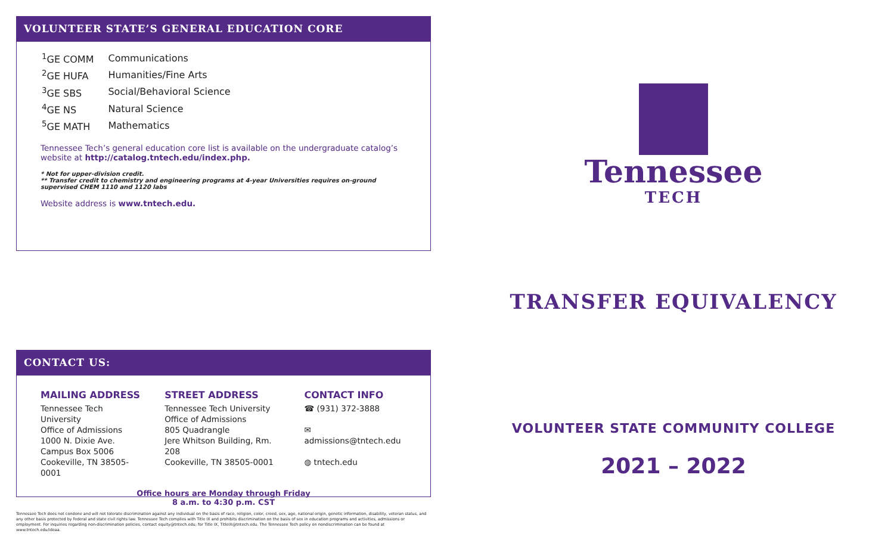VOLUNTEER STATE’S GENERAL EDUCATION CORE
| <sup>1</sup> GE COMM | Communications |
| <sup>2</sup> GE HUFA | Humanities/Fine Arts |
| <sup>3</sup> GE SBS | Social/Behavioral Science |
| <sup>4</sup> GE NS | Natural Science |
| <sup>5</sup> GE MATH | Mathematics |
Tennessee Tech’s general education core list is available on the undergraduate catalog’s website at http://catalog.tntech.edu/index.php.
* Not for upper-division credit.
** Transfer credit to chemistry and engineering programs at 4-year Universities requires on-ground supervised CHEM 1110 and 1120 labs
Website address is www.tntech.edu.
CONTACT US:
MAILING ADDRESS
Tennessee Tech University
Office of Admissions
1000 N. Dixie Ave.
Campus Box 5006
Cookeville, TN 38505-0001
STREET ADDRESS
Tennessee Tech University
Office of Admissions
805 Quadrangle
Jere Whitson Building, Rm. 208
Cookeville, TN 38505-0001
CONTACT INFO
☎ (931) 372-3888
✉ admissions@tntech.edu
◍ tntech.edu
Office hours are Monday through Friday
8 a.m. to 4:30 p.m. CST
Tennessee
TECH
TRANSFER EQUIVALENCY
VOLUNTEER STATE COMMUNITY COLLEGE
2021 – 2022
Tennessee Tech does not condone and will not tolerate discrimination against any individual on the basis of race, religion, color, creed, sex, age, national origin, genetic information, disability, veteran status, and any other basis protected by federal and state civil rights law. Tennessee Tech complies with Title IX and prohibits discrimination on the basis of sex in education programs and activities, admissions or employment. For inquiries regarding non-discrimination policies, contact equity@tntech.edu; for Title IX, TitleIX@tntech.edu. The Tennessee Tech policy on nondiscrimination can be found at www.tntech.edu/ideaa.